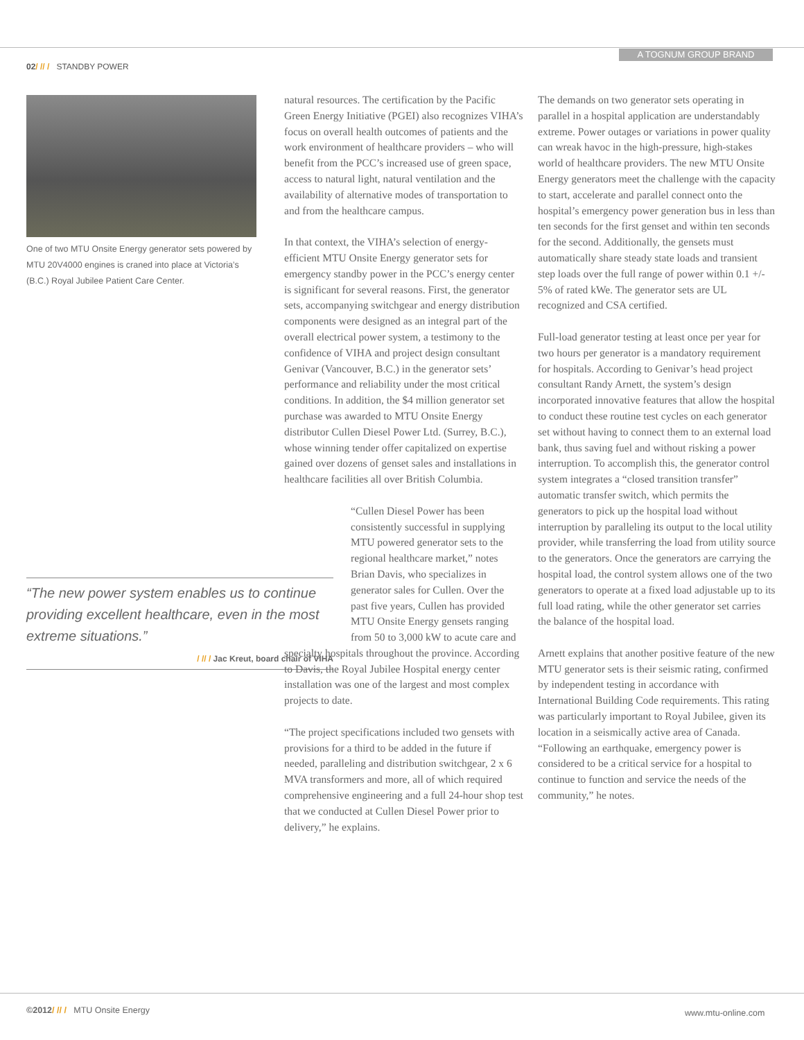A TOGNUM GROUP BRAND
02/ // / STANDBY POWER
One of two MTU Onsite Energy generator sets powered by MTU 20V4000 engines is craned into place at Victoria’s (B.C.) Royal Jubilee Patient Care Center.
“The new power system enables us to continue providing excellent healthcare, even in the most extreme situations.”
/ // / Jac Kreut, board chair of VIHA
natural resources. The certification by the Pacific Green Energy Initiative (PGEI) also recognizes VIHA’s focus on overall health outcomes of patients and the work environment of healthcare providers – who will benefit from the PCC’s increased use of green space, access to natural light, natural ventilation and the availability of alternative modes of transportation to and from the healthcare campus.
In that context, the VIHA’s selection of energy-efficient MTU Onsite Energy generator sets for emergency standby power in the PCC’s energy center is significant for several reasons. First, the generator sets, accompanying switchgear and energy distribution components were designed as an integral part of the overall electrical power system, a testimony to the confidence of VIHA and project design consultant Genivar (Vancouver, B.C.) in the generator sets’ performance and reliability under the most critical conditions. In addition, the $4 million generator set purchase was awarded to MTU Onsite Energy distributor Cullen Diesel Power Ltd. (Surrey, B.C.), whose winning tender offer capitalized on expertise gained over dozens of genset sales and installations in healthcare facilities all over British Columbia.
“Cullen Diesel Power has been consistently successful in supplying MTU powered generator sets to the regional healthcare market,” notes Brian Davis, who specializes in generator sales for Cullen. Over the past five years, Cullen has provided MTU Onsite Energy gensets ranging from 50 to 3,000 kW to acute care and
specialty hospitals throughout the province. According to Davis, the Royal Jubilee Hospital energy center installation was one of the largest and most complex projects to date.
“The project specifications included two gensets with provisions for a third to be added in the future if needed, paralleling and distribution switchgear, 2 x 6 MVA transformers and more, all of which required comprehensive engineering and a full 24-hour shop test that we conducted at Cullen Diesel Power prior to delivery,” he explains.
The demands on two generator sets operating in parallel in a hospital application are understandably extreme. Power outages or variations in power quality can wreak havoc in the high-pressure, high-stakes world of healthcare providers. The new MTU Onsite Energy generators meet the challenge with the capacity to start, accelerate and parallel connect onto the hospital’s emergency power generation bus in less than ten seconds for the first genset and within ten seconds for the second. Additionally, the gensets must automatically share steady state loads and transient step loads over the full range of power within 0.1 +/- 5% of rated kWe. The generator sets are UL recognized and CSA certified.
Full-load generator testing at least once per year for two hours per generator is a mandatory requirement for hospitals. According to Genivar’s head project consultant Randy Arnett, the system’s design incorporated innovative features that allow the hospital to conduct these routine test cycles on each generator set without having to connect them to an external load bank, thus saving fuel and without risking a power interruption. To accomplish this, the generator control system integrates a “closed transition transfer” automatic transfer switch, which permits the generators to pick up the hospital load without interruption by paralleling its output to the local utility provider, while transferring the load from utility source to the generators. Once the generators are carrying the hospital load, the control system allows one of the two generators to operate at a fixed load adjustable up to its full load rating, while the other generator set carries the balance of the hospital load.
Arnett explains that another positive feature of the new MTU generator sets is their seismic rating, confirmed by independent testing in accordance with International Building Code requirements. This rating was particularly important to Royal Jubilee, given its location in a seismically active area of Canada. “Following an earthquake, emergency power is considered to be a critical service for a hospital to continue to function and service the needs of the community,” he notes.
©2012/ // / MTU Onsite Energy
www.mtu-online.com